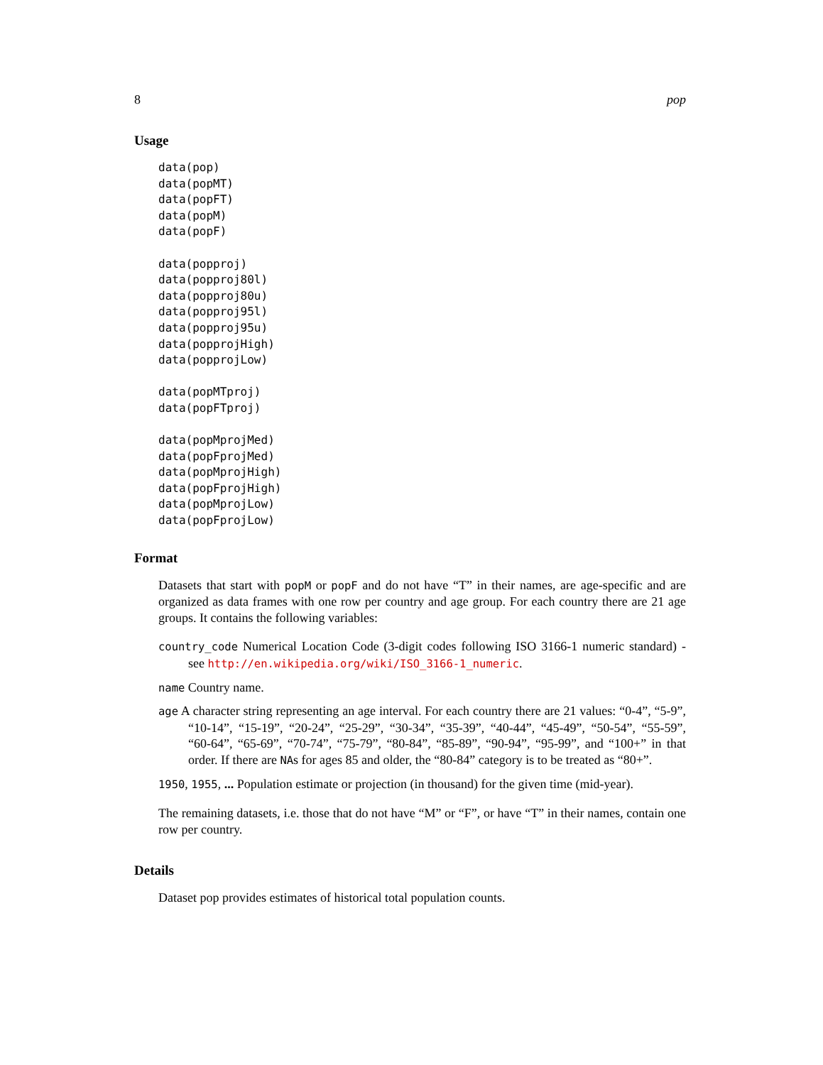8 pop
Usage
data(pop)
data(popMT)
data(popFT)
data(popM)
data(popF)

data(popproj)
data(popproj80l)
data(popproj80u)
data(popproj95l)
data(popproj95u)
data(popprojHigh)
data(popprojLow)

data(popMTproj)
data(popFTproj)

data(popMprojMed)
data(popFprojMed)
data(popMprojHigh)
data(popFprojHigh)
data(popMprojLow)
data(popFprojLow)
Format
Datasets that start with popM or popF and do not have “T” in their names, are age-specific and are organized as data frames with one row per country and age group. For each country there are 21 age groups. It contains the following variables:
country_code Numerical Location Code (3-digit codes following ISO 3166-1 numeric standard) - see http://en.wikipedia.org/wiki/ISO_3166-1_numeric.
name Country name.
age A character string representing an age interval. For each country there are 21 values: “0-4”, “5-9”, “10-14”, “15-19”, “20-24”, “25-29”, “30-34”, “35-39”, “40-44”, “45-49”, “50-54”, “55-59”, “60-64”, “65-69”, “70-74”, “75-79”, “80-84”, “85-89”, “90-94”, “95-99”, and “100+” in that order. If there are NAs for ages 85 and older, the “80-84” category is to be treated as “80+”.
1950, 1955, ... Population estimate or projection (in thousand) for the given time (mid-year).
The remaining datasets, i.e. those that do not have “M” or “F”, or have “T” in their names, contain one row per country.
Details
Dataset pop provides estimates of historical total population counts.